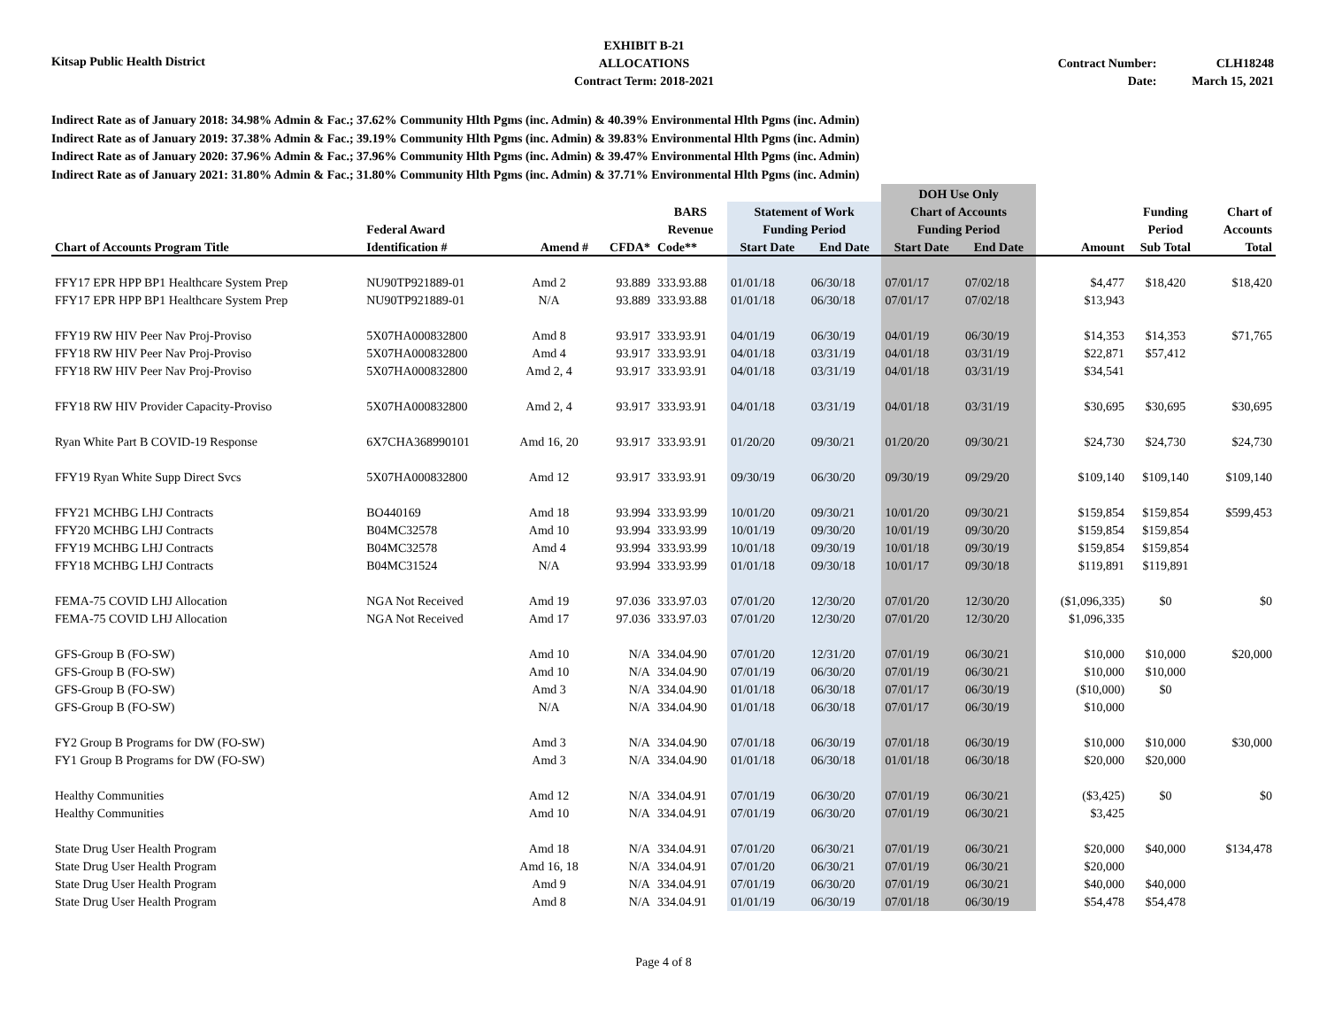Kitsap Public Health District
EXHIBIT B-21
ALLOCATIONS
Contract Term: 2018-2021
Contract Number:
Date:
CLH18248
March 15, 2021
Indirect Rate as of January 2018: 34.98% Admin & Fac.; 37.62% Community Hlth Pgms (inc. Admin) & 40.39% Environmental Hlth Pgms (inc. Admin)
Indirect Rate as of January 2019: 37.38% Admin & Fac.; 39.19% Community Hlth Pgms (inc. Admin) & 39.83% Environmental Hlth Pgms (inc. Admin)
Indirect Rate as of January 2020: 37.96% Admin & Fac.; 37.96% Community Hlth Pgms (inc. Admin) & 39.47% Environmental Hlth Pgms (inc. Admin)
Indirect Rate as of January 2021: 31.80% Admin & Fac.; 31.80% Community Hlth Pgms (inc. Admin) & 37.71% Environmental Hlth Pgms (inc. Admin)
| | | | | | | | DOH Use Only | | | | |
| --- | --- | --- | --- | --- | --- | --- | --- | --- | --- | --- | --- |
| | | | | BARS | Statement of Work | | Chart of Accounts | | | Funding | Chart of |
| | Federal Award | | | Revenue | Funding Period | | Funding Period | | | Period | Accounts |
| Chart of Accounts Program Title | Identification # | Amend # | CFDA* | Code** | Start Date | End Date | Start Date | End Date | Amount | Sub Total | Total |
| FFY17 EPR HPP BP1 Healthcare System Prep | NU90TP921889-01 | Amd 2 | 93.889 | 333.93.88 | 01/01/18 | 06/30/18 | 07/01/17 | 07/02/18 | $4,477 | $18,420 | $18,420 |
| FFY17 EPR HPP BP1 Healthcare System Prep | NU90TP921889-01 | N/A | 93.889 | 333.93.88 | 01/01/18 | 06/30/18 | 07/01/17 | 07/02/18 | $13,943 | | |
| FFY19 RW HIV Peer Nav Proj-Proviso | 5X07HA000832800 | Amd 8 | 93.917 | 333.93.91 | 04/01/19 | 06/30/19 | 04/01/19 | 06/30/19 | $14,353 | $14,353 | $71,765 |
| FFY18 RW HIV Peer Nav Proj-Proviso | 5X07HA000832800 | Amd 4 | 93.917 | 333.93.91 | 04/01/18 | 03/31/19 | 04/01/18 | 03/31/19 | $22,871 | $57,412 | |
| FFY18 RW HIV Peer Nav Proj-Proviso | 5X07HA000832800 | Amd 2, 4 | 93.917 | 333.93.91 | 04/01/18 | 03/31/19 | 04/01/18 | 03/31/19 | $34,541 | | |
| FFY18 RW HIV Provider Capacity-Proviso | 5X07HA000832800 | Amd 2, 4 | 93.917 | 333.93.91 | 04/01/18 | 03/31/19 | 04/01/18 | 03/31/19 | $30,695 | $30,695 | $30,695 |
| Ryan White Part B COVID-19 Response | 6X7CHA368990101 | Amd 16, 20 | 93.917 | 333.93.91 | 01/20/20 | 09/30/21 | 01/20/20 | 09/30/21 | $24,730 | $24,730 | $24,730 |
| FFY19 Ryan White Supp Direct Svcs | 5X07HA000832800 | Amd 12 | 93.917 | 333.93.91 | 09/30/19 | 06/30/20 | 09/30/19 | 09/29/20 | $109,140 | $109,140 | $109,140 |
| FFY21 MCHBG LHJ Contracts | BO440169 | Amd 18 | 93.994 | 333.93.99 | 10/01/20 | 09/30/21 | 10/01/20 | 09/30/21 | $159,854 | $159,854 | $599,453 |
| FFY20 MCHBG LHJ Contracts | B04MC32578 | Amd 10 | 93.994 | 333.93.99 | 10/01/19 | 09/30/20 | 10/01/19 | 09/30/20 | $159,854 | $159,854 | |
| FFY19 MCHBG LHJ Contracts | B04MC32578 | Amd 4 | 93.994 | 333.93.99 | 10/01/18 | 09/30/19 | 10/01/18 | 09/30/19 | $159,854 | $159,854 | |
| FFY18 MCHBG LHJ Contracts | B04MC31524 | N/A | 93.994 | 333.93.99 | 01/01/18 | 09/30/18 | 10/01/17 | 09/30/18 | $119,891 | $119,891 | |
| FEMA-75 COVID LHJ Allocation | NGA Not Received | Amd 19 | 97.036 | 333.97.03 | 07/01/20 | 12/30/20 | 07/01/20 | 12/30/20 | ($1,096,335) | $0 | $0 |
| FEMA-75 COVID LHJ Allocation | NGA Not Received | Amd 17 | 97.036 | 333.97.03 | 07/01/20 | 12/30/20 | 07/01/20 | 12/30/20 | $1,096,335 | | |
| GFS-Group B (FO-SW) | | Amd 10 | N/A | 334.04.90 | 07/01/20 | 12/31/20 | 07/01/19 | 06/30/21 | $10,000 | $10,000 | $20,000 |
| GFS-Group B (FO-SW) | | Amd 10 | N/A | 334.04.90 | 07/01/19 | 06/30/20 | 07/01/19 | 06/30/21 | $10,000 | $10,000 | |
| GFS-Group B (FO-SW) | | Amd 3 | N/A | 334.04.90 | 01/01/18 | 06/30/18 | 07/01/17 | 06/30/19 | ($10,000) | $0 | |
| GFS-Group B (FO-SW) | | N/A | N/A | 334.04.90 | 01/01/18 | 06/30/18 | 07/01/17 | 06/30/19 | $10,000 | | |
| FY2 Group B Programs for DW (FO-SW) | | Amd 3 | N/A | 334.04.90 | 07/01/18 | 06/30/19 | 07/01/18 | 06/30/19 | $10,000 | $10,000 | $30,000 |
| FY1 Group B Programs for DW (FO-SW) | | Amd 3 | N/A | 334.04.90 | 01/01/18 | 06/30/18 | 01/01/18 | 06/30/18 | $20,000 | $20,000 | |
| Healthy Communities | | Amd 12 | N/A | 334.04.91 | 07/01/19 | 06/30/20 | 07/01/19 | 06/30/21 | ($3,425) | $0 | $0 |
| Healthy Communities | | Amd 10 | N/A | 334.04.91 | 07/01/19 | 06/30/20 | 07/01/19 | 06/30/21 | $3,425 | | |
| State Drug User Health Program | | Amd 18 | N/A | 334.04.91 | 07/01/20 | 06/30/21 | 07/01/19 | 06/30/21 | $20,000 | $40,000 | $134,478 |
| State Drug User Health Program | | Amd 16, 18 | N/A | 334.04.91 | 07/01/20 | 06/30/21 | 07/01/19 | 06/30/21 | $20,000 | | |
| State Drug User Health Program | | Amd 9 | N/A | 334.04.91 | 07/01/19 | 06/30/20 | 07/01/19 | 06/30/21 | $40,000 | $40,000 | |
| State Drug User Health Program | | Amd 8 | N/A | 334.04.91 | 01/01/19 | 06/30/19 | 07/01/18 | 06/30/19 | $54,478 | $54,478 | |
Page 4 of 8